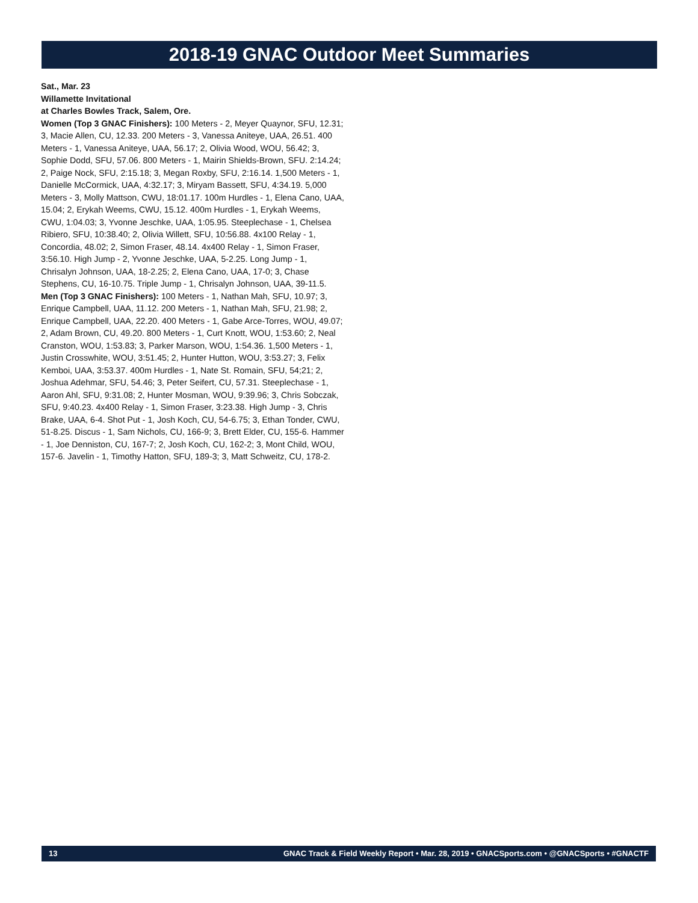2018-19 GNAC Outdoor Meet Summaries
Sat., Mar. 23
Willamette Invitational
at Charles Bowles Track, Salem, Ore.
Women (Top 3 GNAC Finishers): 100 Meters - 2, Meyer Quaynor, SFU, 12.31; 3, Macie Allen, CU, 12.33. 200 Meters - 3, Vanessa Aniteye, UAA, 26.51. 400 Meters - 1, Vanessa Aniteye, UAA, 56.17; 2, Olivia Wood, WOU, 56.42; 3, Sophie Dodd, SFU, 57.06. 800 Meters - 1, Mairin Shields-Brown, SFU. 2:14.24; 2, Paige Nock, SFU, 2:15.18; 3, Megan Roxby, SFU, 2:16.14. 1,500 Meters - 1, Danielle McCormick, UAA, 4:32.17; 3, Miryam Bassett, SFU, 4:34.19. 5,000 Meters - 3, Molly Mattson, CWU, 18:01.17. 100m Hurdles - 1, Elena Cano, UAA, 15.04; 2, Erykah Weems, CWU, 15.12. 400m Hurdles - 1, Erykah Weems, CWU, 1:04.03; 3, Yvonne Jeschke, UAA, 1:05.95. Steeplechase - 1, Chelsea Ribiero, SFU, 10:38.40; 2, Olivia Willett, SFU, 10:56.88. 4x100 Relay - 1, Concordia, 48.02; 2, Simon Fraser, 48.14. 4x400 Relay - 1, Simon Fraser, 3:56.10. High Jump - 2, Yvonne Jeschke, UAA, 5-2.25. Long Jump - 1, Chrisalyn Johnson, UAA, 18-2.25; 2, Elena Cano, UAA, 17-0; 3, Chase Stephens, CU, 16-10.75. Triple Jump - 1, Chrisalyn Johnson, UAA, 39-11.5.
Men (Top 3 GNAC Finishers): 100 Meters - 1, Nathan Mah, SFU, 10.97; 3, Enrique Campbell, UAA, 11.12. 200 Meters - 1, Nathan Mah, SFU, 21.98; 2, Enrique Campbell, UAA, 22.20. 400 Meters - 1, Gabe Arce-Torres, WOU, 49.07; 2, Adam Brown, CU, 49.20. 800 Meters - 1, Curt Knott, WOU, 1:53.60; 2, Neal Cranston, WOU, 1:53.83; 3, Parker Marson, WOU, 1:54.36. 1,500 Meters - 1, Justin Crosswhite, WOU, 3:51.45; 2, Hunter Hutton, WOU, 3:53.27; 3, Felix Kemboi, UAA, 3:53.37. 400m Hurdles - 1, Nate St. Romain, SFU, 54;21; 2, Joshua Adehmar, SFU, 54.46; 3, Peter Seifert, CU, 57.31. Steeplechase - 1, Aaron Ahl, SFU, 9:31.08; 2, Hunter Mosman, WOU, 9:39.96; 3, Chris Sobczak, SFU, 9:40.23. 4x400 Relay - 1, Simon Fraser, 3:23.38. High Jump - 3, Chris Brake, UAA, 6-4. Shot Put - 1, Josh Koch, CU, 54-6.75; 3, Ethan Tonder, CWU, 51-8.25. Discus - 1, Sam Nichols, CU, 166-9; 3, Brett Elder, CU, 155-6. Hammer - 1, Joe Denniston, CU, 167-7; 2, Josh Koch, CU, 162-2; 3, Mont Child, WOU, 157-6. Javelin - 1, Timothy Hatton, SFU, 189-3; 3, Matt Schweitz, CU, 178-2.
13 GNAC Track & Field Weekly Report • Mar. 28, 2019 • GNACSports.com • @GNACSports • #GNACTF